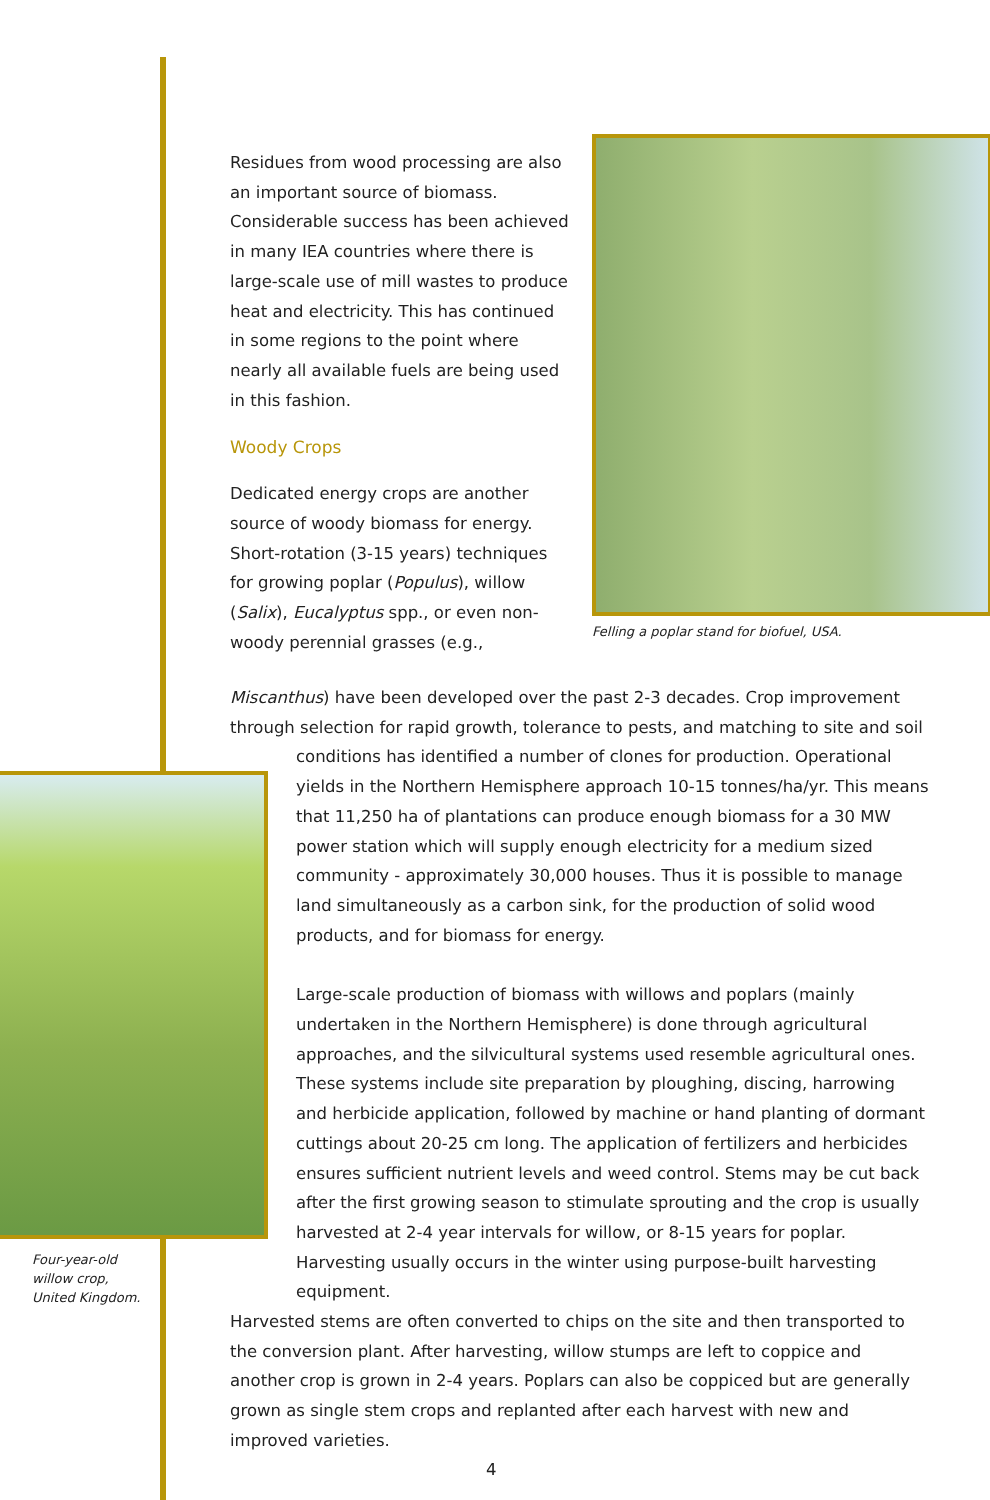Residues from wood processing are also an important source of biomass. Considerable success has been achieved in many IEA countries where there is large-scale use of mill wastes to produce heat and electricity. This has continued in some regions to the point where nearly all available fuels are being used in this fashion.
Woody Crops
Dedicated energy crops are another source of woody biomass for energy. Short-rotation (3-15 years) techniques for growing poplar (Populus), willow (Salix), Eucalyptus spp., or even non-woody perennial grasses (e.g.,
Felling a poplar stand for biofuel, USA.
Miscanthus) have been developed over the past 2-3 decades. Crop improvement through selection for rapid growth, tolerance to pests, and matching to site and soil
conditions has identified a number of clones for production. Operational yields in the Northern Hemisphere approach 10-15 tonnes/ha/yr. This means that 11,250 ha of plantations can produce enough biomass for a 30 MW power station which will supply enough electricity for a medium sized community - approximately 30,000 houses. Thus it is possible to manage land simultaneously as a carbon sink, for the production of solid wood products, and for biomass for energy.
Large-scale production of biomass with willows and poplars (mainly undertaken in the Northern Hemisphere) is done through agricultural approaches, and the silvicultural systems used resemble agricultural ones. These systems include site preparation by ploughing, discing, harrowing and herbicide application, followed by machine or hand planting of dormant cuttings about 20-25 cm long. The application of fertilizers and herbicides ensures sufficient nutrient levels and weed control. Stems may be cut back after the first growing season to stimulate sprouting and the crop is usually harvested at 2-4 year intervals for willow, or 8-15 years for poplar. Harvesting usually occurs in the winter using purpose-built harvesting equipment.
Harvested stems are often converted to chips on the site and then transported to the conversion plant. After harvesting, willow stumps are left to coppice and another crop is grown in 2-4 years. Poplars can also be coppiced but are generally grown as single stem crops and replanted after each harvest with new and improved varieties.
Four-year-old
willow crop,
United Kingdom.
4